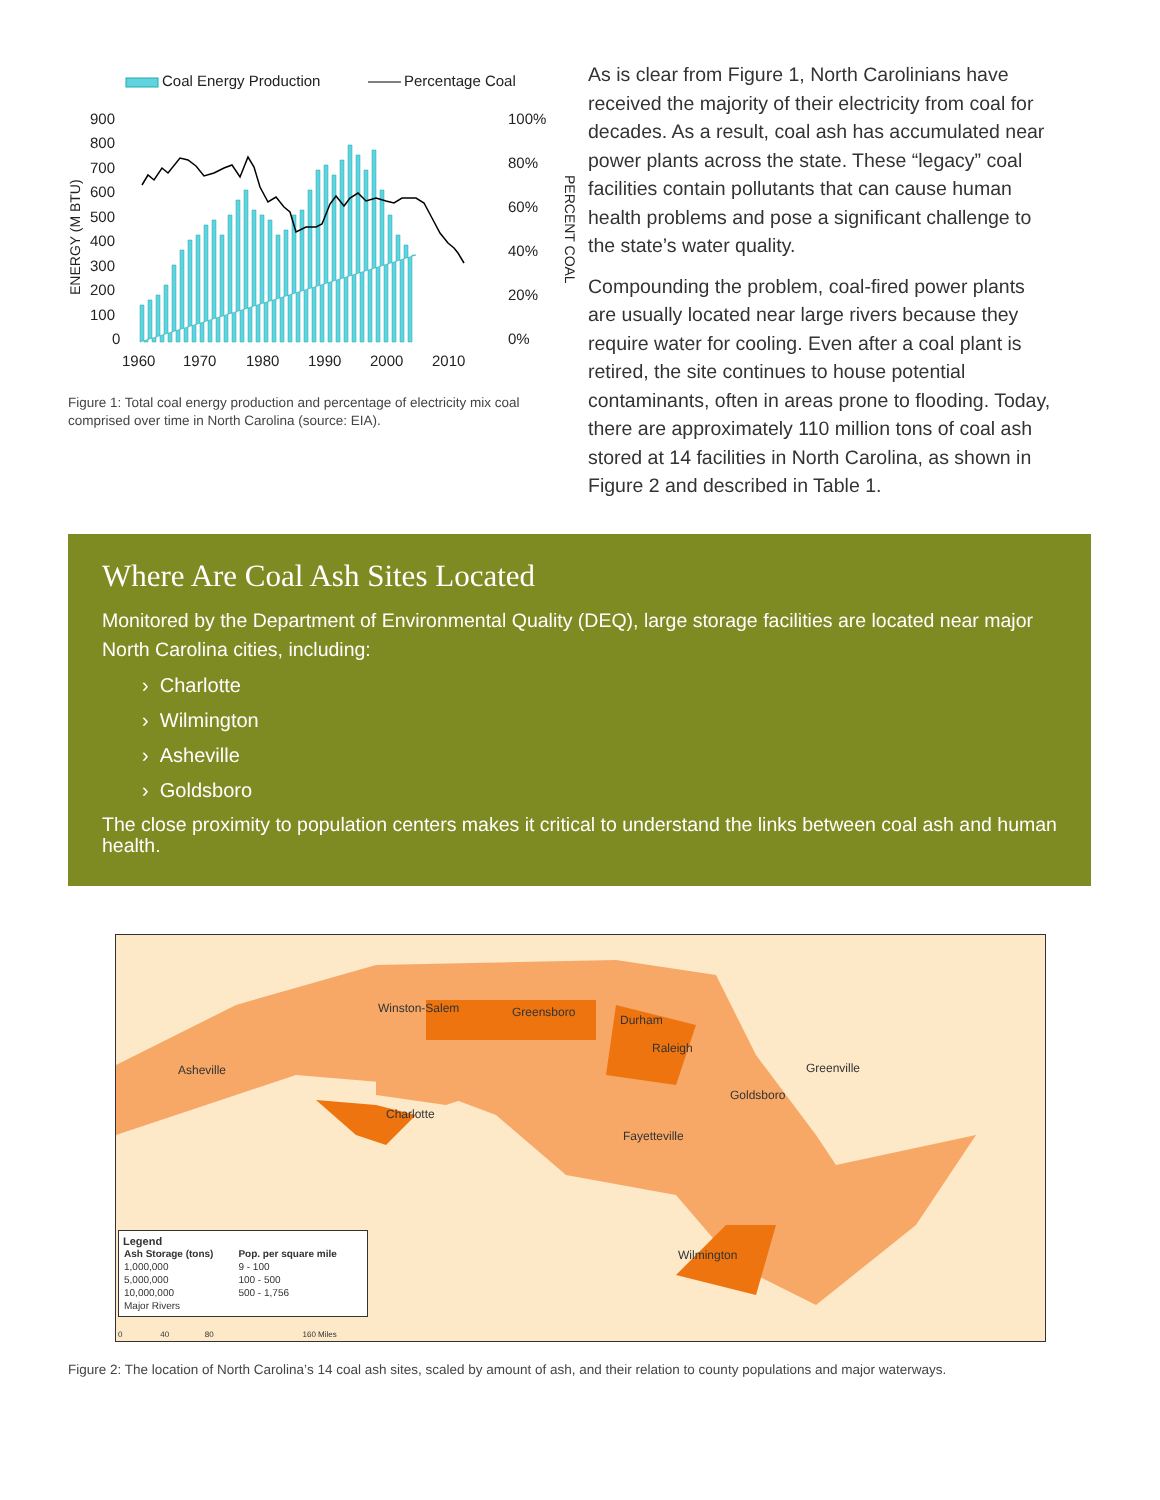Coal Energy Production
Percentage Coal
900
800
700
600
500
400
300
200
100
0
100%
80%
60%
40%
20%
0%
1960
1970
1980
1990
2000
2010
ENERGY (M BTU)
PERCENT COAL
Figure 1: Total coal energy production and percentage of electricity mix coal comprised over time in North Carolina (source: EIA).
As is clear from Figure 1, North Carolinians have received the majority of their electricity from coal for decades. As a result, coal ash has accumulated near power plants across the state. These “legacy” coal facilities contain pollutants that can cause human health problems and pose a significant challenge to the state’s water quality.
Compounding the problem, coal-fired power plants are usually located near large rivers because they require water for cooling. Even after a coal plant is retired, the site continues to house potential contaminants, often in areas prone to flooding. Today, there are approximately 110 million tons of coal ash stored at 14 facilities in North Carolina, as shown in Figure 2 and described in Table 1.
Where Are Coal Ash Sites Located
Monitored by the Department of Environmental Quality (DEQ), large storage facilities are located near major North Carolina cities, including:
› Charlotte
› Wilmington
› Asheville
› Goldsboro
The close proximity to population centers makes it critical to understand the links between coal ash and human health.
Winston-Salem Greensboro
Durham
Raleigh
Asheville Greenville
Goldsboro
Charlotte
Fayetteville
Wilmington
Legend
| Ash Storage (tons) | Pop. per square mile |
| --- | --- |
| 1,000,000 | 9 - 100 |
| 5,000,000 | 100 - 500 |
| 10,000,000 | 500 - 1,756 |
| Major Rivers | |
0 40 80 160 Miles
Figure 2: The location of North Carolina’s 14 coal ash sites, scaled by amount of ash, and their relation to county populations and major waterways.